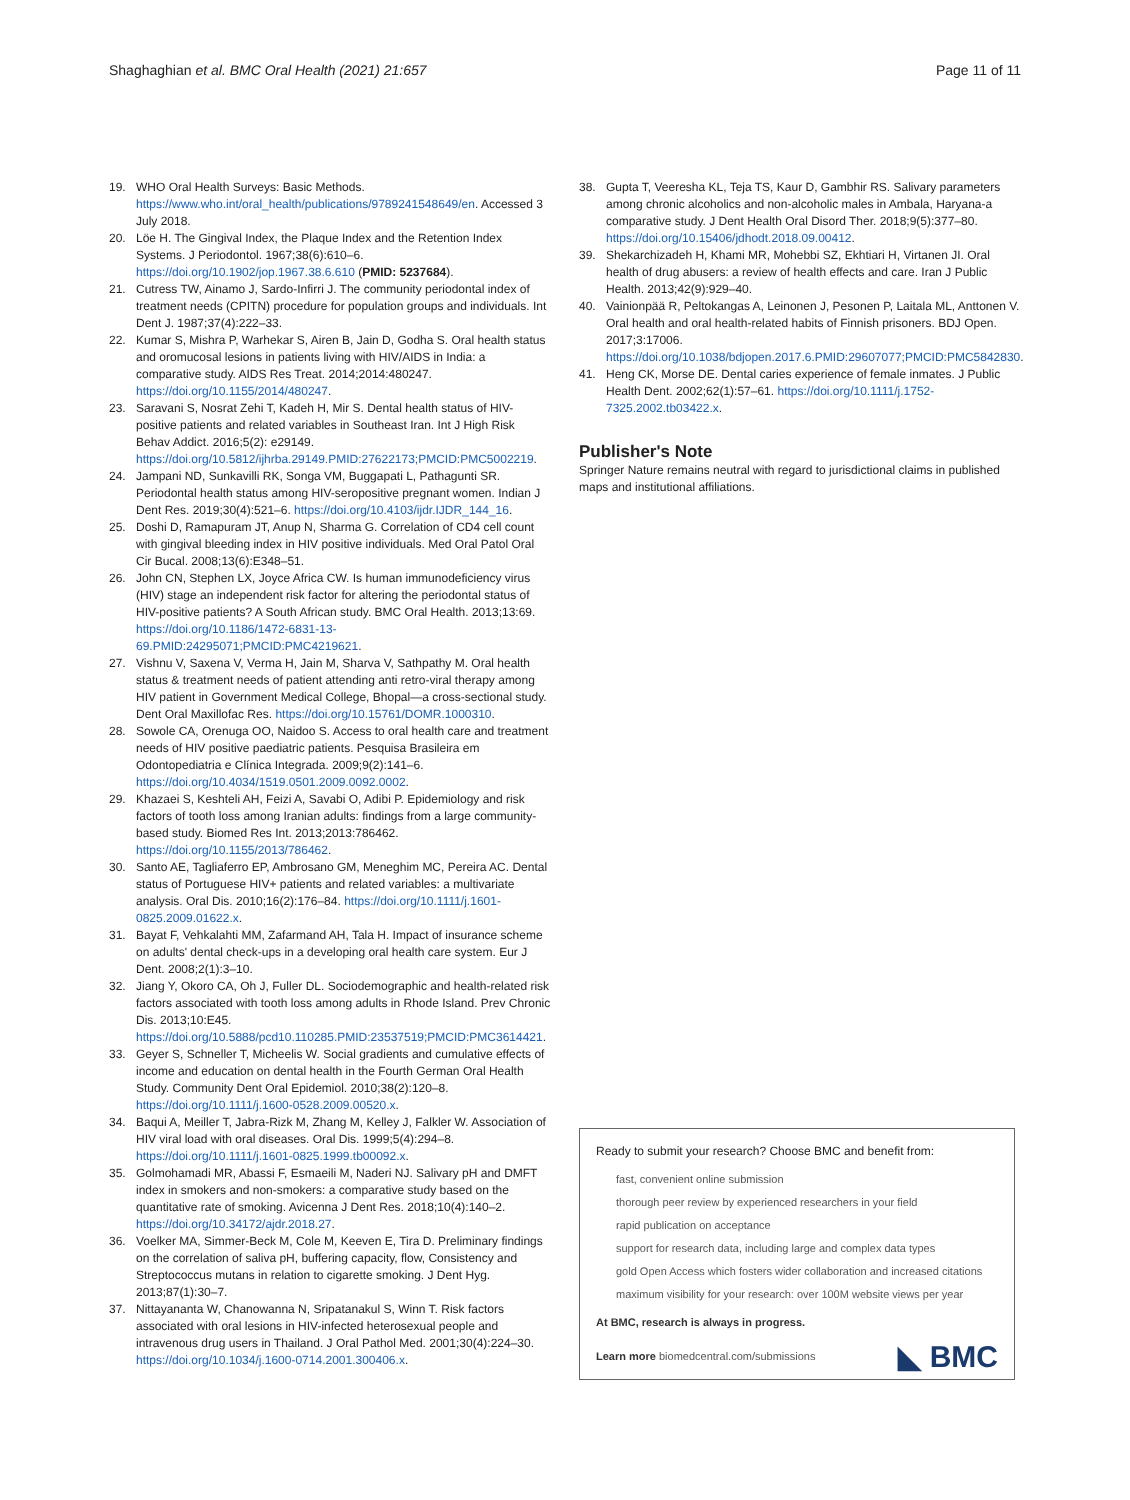Shaghaghian et al. BMC Oral Health (2021) 21:657 Page 11 of 11
19. WHO Oral Health Surveys: Basic Methods. https://www.who.int/oral_health/publications/9789241548649/en. Accessed 3 July 2018.
20. Löe H. The Gingival Index, the Plaque Index and the Retention Index Systems. J Periodontol. 1967;38(6):610–6. https://doi.org/10.1902/jop.1967.38.6.610 (PMID: 5237684).
21. Cutress TW, Ainamo J, Sardo-Infirri J. The community periodontal index of treatment needs (CPITN) procedure for population groups and individuals. Int Dent J. 1987;37(4):222–33.
22. Kumar S, Mishra P, Warhekar S, Airen B, Jain D, Godha S. Oral health status and oromucosal lesions in patients living with HIV/AIDS in India: a comparative study. AIDS Res Treat. 2014;2014:480247. https://doi.org/10.1155/2014/480247.
23. Saravani S, Nosrat Zehi T, Kadeh H, Mir S. Dental health status of HIV-positive patients and related variables in Southeast Iran. Int J High Risk Behav Addict. 2016;5(2): e29149. https://doi.org/10.5812/ijhrba.29149.PMID:27622173;PMCID:PMC5002219.
24. Jampani ND, Sunkavilli RK, Songa VM, Buggapati L, Pathagunti SR. Periodontal health status among HIV-seropositive pregnant women. Indian J Dent Res. 2019;30(4):521–6. https://doi.org/10.4103/ijdr.IJDR_144_16.
25. Doshi D, Ramapuram JT, Anup N, Sharma G. Correlation of CD4 cell count with gingival bleeding index in HIV positive individuals. Med Oral Patol Oral Cir Bucal. 2008;13(6):E348–51.
26. John CN, Stephen LX, Joyce Africa CW. Is human immunodeficiency virus (HIV) stage an independent risk factor for altering the periodontal status of HIV-positive patients? A South African study. BMC Oral Health. 2013;13:69. https://doi.org/10.1186/1472-6831-13-69.PMID:24295071;PMCID:PMC4219621.
27. Vishnu V, Saxena V, Verma H, Jain M, Sharva V, Sathpathy M. Oral health status & treatment needs of patient attending anti retro-viral therapy among HIV patient in Government Medical College, Bhopal—a cross-sectional study. Dent Oral Maxillofac Res. https://doi.org/10.15761/DOMR.1000310.
28. Sowole CA, Orenuga OO, Naidoo S. Access to oral health care and treatment needs of HIV positive paediatric patients. Pesquisa Brasileira em Odontopediatria e Clínica Integrada. 2009;9(2):141–6. https://doi.org/10.4034/1519.0501.2009.0092.0002.
29. Khazaei S, Keshteli AH, Feizi A, Savabi O, Adibi P. Epidemiology and risk factors of tooth loss among Iranian adults: findings from a large community-based study. Biomed Res Int. 2013;2013:786462. https://doi.org/10.1155/2013/786462.
30. Santo AE, Tagliaferro EP, Ambrosano GM, Meneghim MC, Pereira AC. Dental status of Portuguese HIV+ patients and related variables: a multivariate analysis. Oral Dis. 2010;16(2):176–84. https://doi.org/10.1111/j.1601-0825.2009.01622.x.
31. Bayat F, Vehkalahti MM, Zafarmand AH, Tala H. Impact of insurance scheme on adults' dental check-ups in a developing oral health care system. Eur J Dent. 2008;2(1):3–10.
32. Jiang Y, Okoro CA, Oh J, Fuller DL. Sociodemographic and health-related risk factors associated with tooth loss among adults in Rhode Island. Prev Chronic Dis. 2013;10:E45. https://doi.org/10.5888/pcd10.110285.PMID:23537519;PMCID:PMC3614421.
33. Geyer S, Schneller T, Micheelis W. Social gradients and cumulative effects of income and education on dental health in the Fourth German Oral Health Study. Community Dent Oral Epidemiol. 2010;38(2):120–8. https://doi.org/10.1111/j.1600-0528.2009.00520.x.
34. Baqui A, Meiller T, Jabra-Rizk M, Zhang M, Kelley J, Falkler W. Association of HIV viral load with oral diseases. Oral Dis. 1999;5(4):294–8. https://doi.org/10.1111/j.1601-0825.1999.tb00092.x.
35. Golmohamadi MR, Abassi F, Esmaeili M, Naderi NJ. Salivary pH and DMFT index in smokers and non-smokers: a comparative study based on the quantitative rate of smoking. Avicenna J Dent Res. 2018;10(4):140–2. https://doi.org/10.34172/ajdr.2018.27.
36. Voelker MA, Simmer-Beck M, Cole M, Keeven E, Tira D. Preliminary findings on the correlation of saliva pH, buffering capacity, flow, Consistency and Streptococcus mutans in relation to cigarette smoking. J Dent Hyg. 2013;87(1):30–7.
37. Nittayananta W, Chanowanna N, Sripatanakul S, Winn T. Risk factors associated with oral lesions in HIV-infected heterosexual people and intravenous drug users in Thailand. J Oral Pathol Med. 2001;30(4):224–30. https://doi.org/10.1034/j.1600-0714.2001.300406.x.
38. Gupta T, Veeresha KL, Teja TS, Kaur D, Gambhir RS. Salivary parameters among chronic alcoholics and non-alcoholic males in Ambala, Haryana-a comparative study. J Dent Health Oral Disord Ther. 2018;9(5):377–80. https://doi.org/10.15406/jdhodt.2018.09.00412.
39. Shekarchizadeh H, Khami MR, Mohebbi SZ, Ekhtiari H, Virtanen JI. Oral health of drug abusers: a review of health effects and care. Iran J Public Health. 2013;42(9):929–40.
40. Vainionpää R, Peltokangas A, Leinonen J, Pesonen P, Laitala ML, Anttonen V. Oral health and oral health-related habits of Finnish prisoners. BDJ Open. 2017;3:17006. https://doi.org/10.1038/bdjopen.2017.6.PMID:29607077;PMCID:PMC5842830.
41. Heng CK, Morse DE. Dental caries experience of female inmates. J Public Health Dent. 2002;62(1):57–61. https://doi.org/10.1111/j.1752-7325.2002.tb03422.x.
Publisher's Note
Springer Nature remains neutral with regard to jurisdictional claims in published maps and institutional affiliations.
Ready to submit your research? Choose BMC and benefit from:
fast, convenient online submission
thorough peer review by experienced researchers in your field
rapid publication on acceptance
support for research data, including large and complex data types
gold Open Access which fosters wider collaboration and increased citations
maximum visibility for your research: over 100M website views per year
At BMC, research is always in progress.
Learn more biomedcentral.com/submissions
◣ BMC